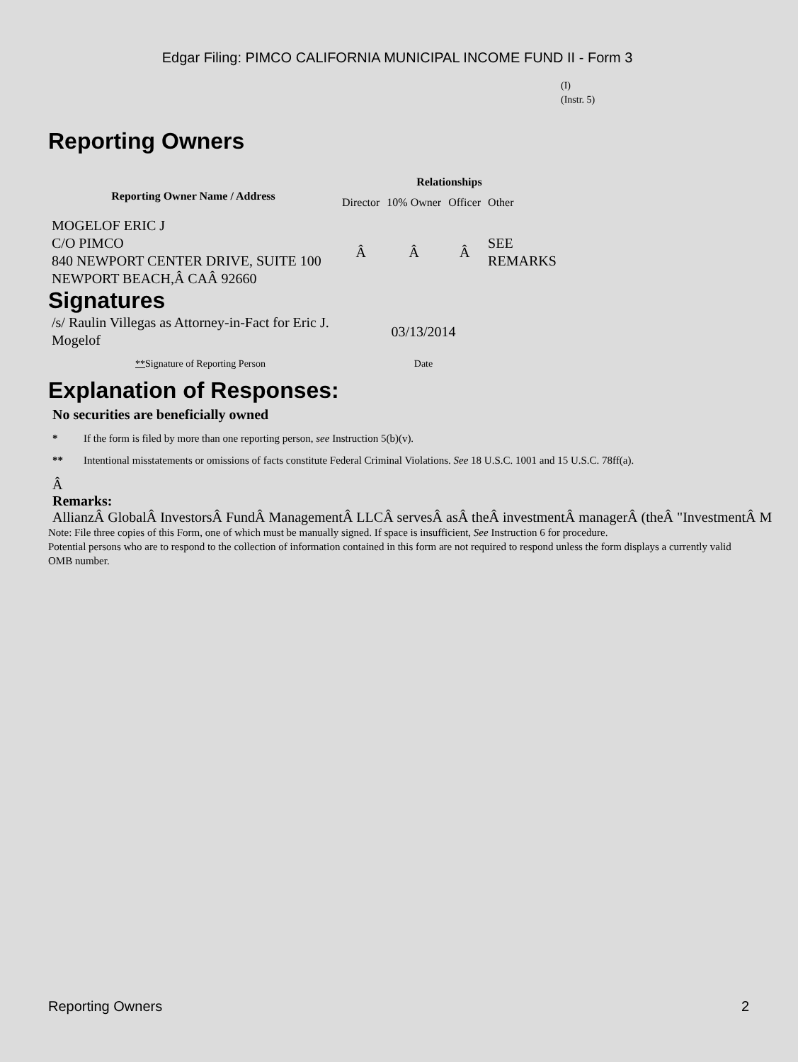Edgar Filing: PIMCO CALIFORNIA MUNICIPAL INCOME FUND II - Form 3
(I)
(Instr. 5)
Reporting Owners
| Reporting Owner Name / Address | Relationships | | | |
| --- | --- | --- | --- | --- |
| | Director | 10% Owner | Officer | Other |
| MOGELOF ERIC J C/O PIMCO 840 NEWPORT CENTER DRIVE, SUITE 100 NEWPORT BEACH,Â CAÂ 92660 | Â | Â | Â | SEE REMARKS |
Signatures
| /s/ Raulin Villegas as Attorney-in-Fact for Eric J. Mogelof | 03/13/2014 |
| ** Signature of Reporting Person | Date |
Explanation of Responses:
No securities are beneficially owned
* If the form is filed by more than one reporting person, see Instruction 5(b)(v).
** Intentional misstatements or omissions of facts constitute Federal Criminal Violations. See 18 U.S.C. 1001 and 15 U.S.C. 78ff(a).
Â
Remarks:
AllianzÂ GlobalÂ InvestorsÂ FundÂ ManagementÂ LLCÂ servesÂ asÂ theÂ investmentÂ managerÂ (theÂ "InvestmentÂ M
Note: File three copies of this Form, one of which must be manually signed. If space is insufficient, See Instruction 6 for procedure.
Potential persons who are to respond to the collection of information contained in this form are not required to respond unless the form displays a currently valid OMB number.
Reporting Owners 2